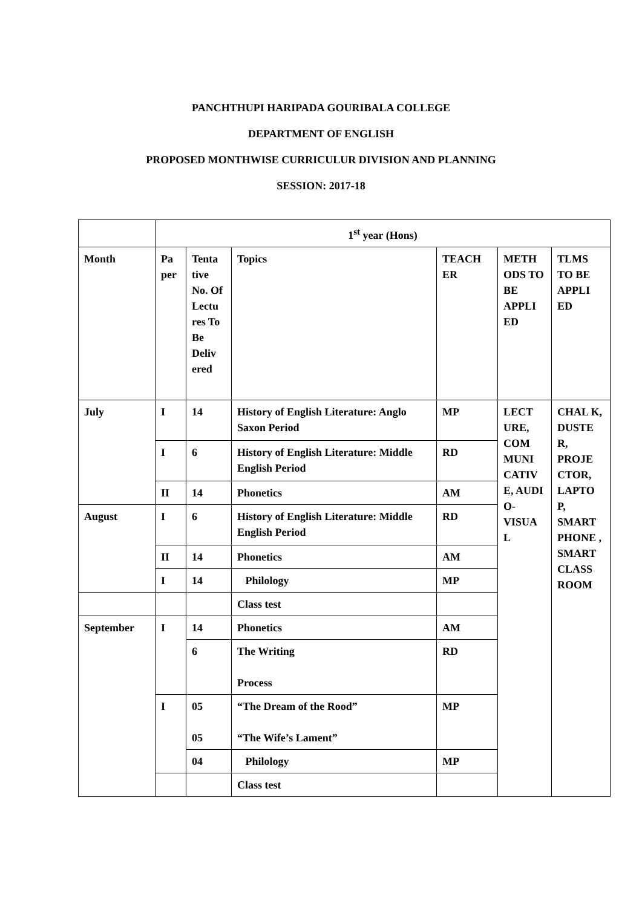PANCHTHUPI HARIPADA GOURIBALA COLLEGE
DEPARTMENT OF ENGLISH
PROPOSED MONTHWISE CURRICULUR DIVISION AND PLANNING
SESSION: 2017-18
| | 1<sup>st</sup> year (Hons) | | | | | |
| Month | Pa per | Tenta tive No. Of Lectu res To Be Deliv ered | Topics | TEACH ER | METH ODS TO BE APPLI ED | TLMS TO BE APPLI ED |
| July | I | 14 | History of English Literature: Anglo Saxon Period | MP | LECT URE, COM MUNI CATIV E, AUDI O-VISUA L | CHAL K, DUSTE R, PROJE CTOR, LAPTO P, SMART PHONE , SMART CLASS ROOM |
| | I | 6 | History of English Literature: Middle English Period | RD | | |
| | II | 14 | Phonetics | AM | | |
| August | I | 6 | History of English Literature: Middle English Period | RD | | |
| | II | 14 | Phonetics | AM | | |
| | I | 14 | Philology | MP | | |
| | | | Class test | | | |
| September | I | 14 | Phonetics | AM | | |
| | | 6 | The Writing Process | RD | | |
| | I | 05 05 | “The Dream of the Rood” “The Wife’s Lament” | MP | | |
| | | 04 | Philology | MP | | |
| | | | Class test | | | |